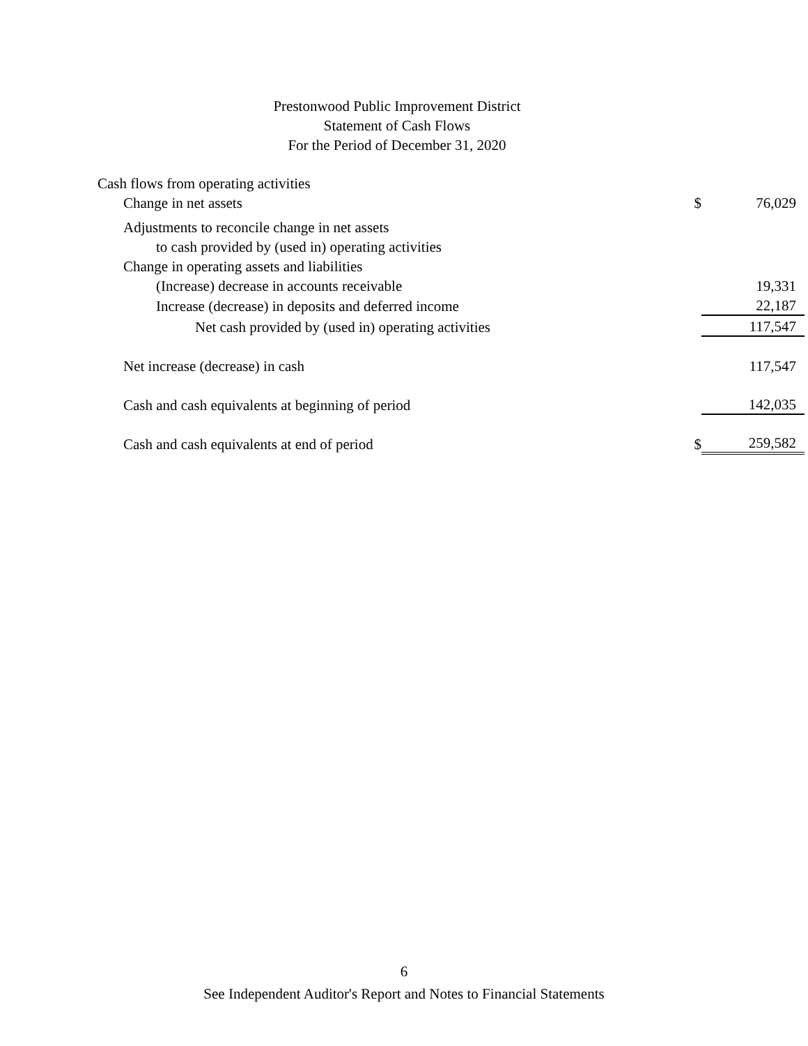Prestonwood Public Improvement District
Statement of Cash Flows
For the Period of December 31, 2020
| Cash flows from operating activities | | |
| Change in net assets | $ | 76,029 |
| Adjustments to reconcile change in net assets | | |
| to cash provided by (used in) operating activities | | |
| Change in operating assets and liabilities | | |
| (Increase) decrease in accounts receivable | | 19,331 |
| Increase (decrease) in deposits and deferred income | | 22,187 |
| Net cash provided by (used in) operating activities | | 117,547 |
| Net increase (decrease) in cash | | 117,547 |
| Cash and cash equivalents at beginning of period | | 142,035 |
| Cash and cash equivalents at end of period | $ | 259,582 |
6
See Independent Auditor's Report and Notes to Financial Statements